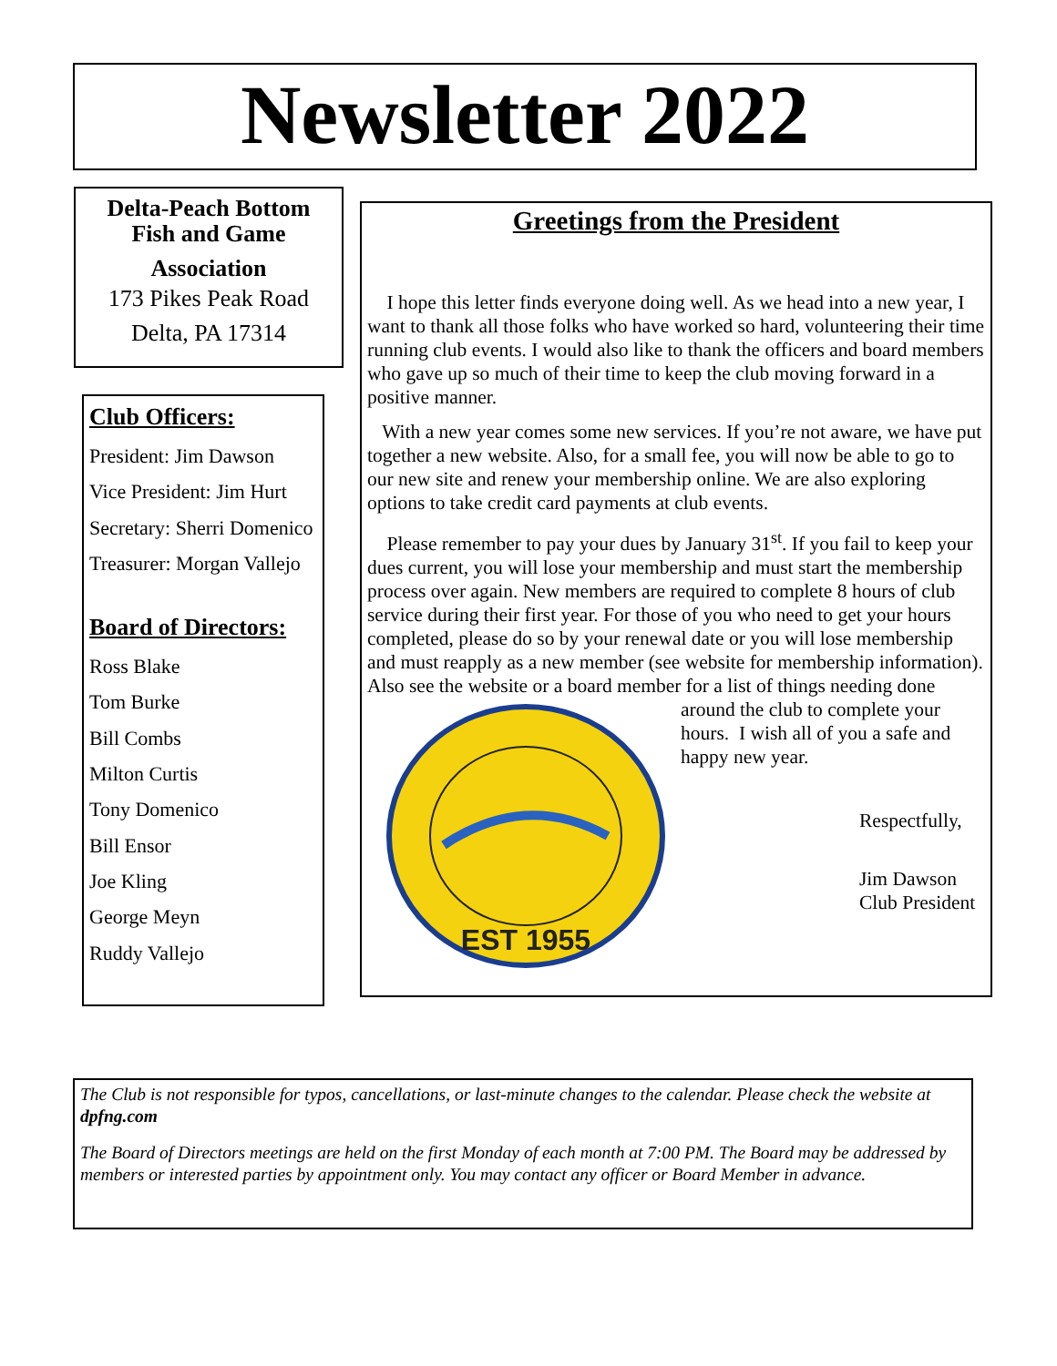Newsletter 2022
Delta-Peach Bottom
Fish and Game
Association
173 Pikes Peak Road
Delta, PA 17314
Club Officers:
President: Jim Dawson
Vice President: Jim Hurt
Secretary: Sherri Domenico
Treasurer: Morgan Vallejo
Board of Directors:
Ross Blake
Tom Burke
Bill Combs
Milton Curtis
Tony Domenico
Bill Ensor
Joe Kling
George Meyn
Ruddy Vallejo
Greetings from the President
I hope this letter finds everyone doing well. As we head into a new year, I want to thank all those folks who have worked so hard, volunteering their time running club events. I would also like to thank the officers and board members who gave up so much of their time to keep the club moving forward in a positive manner.
With a new year comes some new services. If you’re not aware, we have put together a new website. Also, for a small fee, you will now be able to go to our new site and renew your membership online. We are also exploring options to take credit card payments at club events.
Please remember to pay your dues by January 31<sup>st</sup>. If you fail to keep your dues current, you will lose your membership and must start the membership process over again. New members are required to complete 8 hours of club service during their first year. For those of you who need to get your hours completed, please do so by your renewal date or you will lose membership and must reapply as a new member (see website for membership information). Also see the website or a board member for a
EST 1955
list of things needing done around the club to complete your hours. I wish all of you a safe and happy new year.
Respectfully,
Jim Dawson
Club President
The Club is not responsible for typos, cancellations, or last-minute changes to the calendar. Please check the website at dpfng.com
The Board of Directors meetings are held on the first Monday of each month at 7:00 PM. The Board may be addressed by members or interested parties by appointment only. You may contact any officer or Board Member in advance.